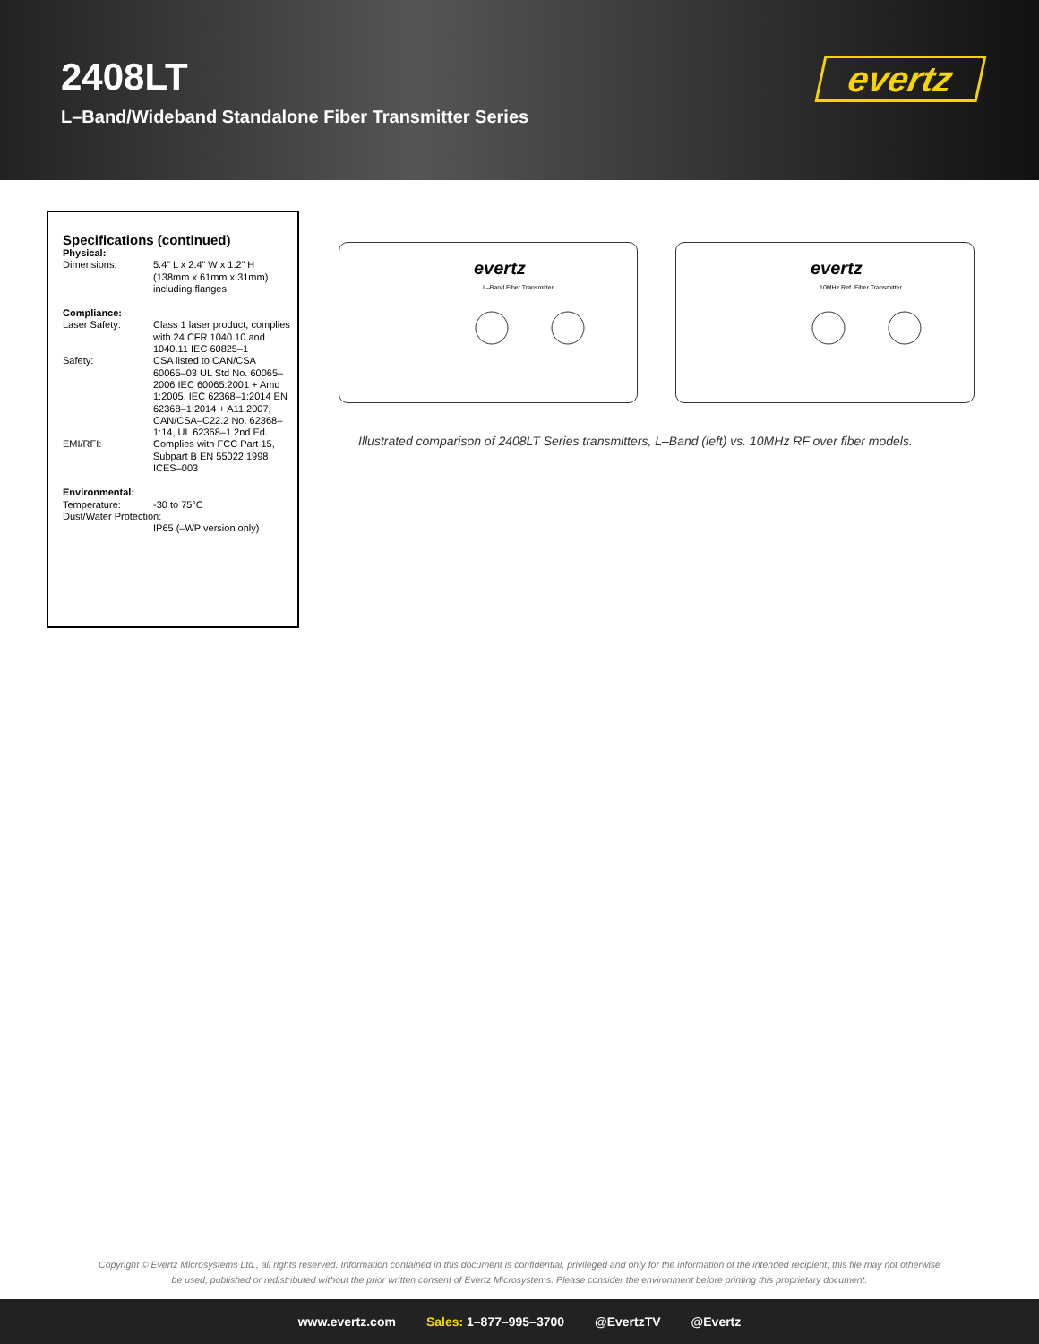2408LT
L–Band/Wideband Standalone Fiber Transmitter Series
evertz
Specifications (continued)
| Physical: | |
| Dimensions: | 5.4” L x 2.4” W x 1.2” H (138mm x 61mm x 31mm) including flanges |
| Compliance: | |
| Laser Safety: | Class 1 laser product, complies with 24 CFR 1040.10 and 1040.11 IEC 60825–1 |
| Safety: | CSA listed to CAN/CSA 60065–03 UL Std No. 60065–2006 IEC 60065:2001 + Amd 1:2005, IEC 62368–1:2014 EN 62368–1:2014 + A11:2007, CAN/CSA–C22.2 No. 62368–1:14, UL 62368–1 2nd Ed. |
| EMI/RFI: | Complies with FCC Part 15, Subpart B EN 55022:1998 ICES–003 |
| Environmental: | |
| Temperature: | -30 to 75°C |
| Dust/Water Protection: | |
| | IP65 (–WP version only) |
evertz
L–Band Fiber Transmitter
evertz
10MHz Ref. Fiber Transmitter
Illustrated comparison of 2408LT Series transmitters, L–Band (left) vs. 10MHz RF over fiber models.
Copyright © Evertz Microsystems Ltd., all rights reserved. Information contained in this document is confidential, privileged and only for the information of the intended recipient; this file may not otherwise be used, published or redistributed without the prior written consent of Evertz Microsystems. Please consider the environment before printing this proprietary document.
www.evertz.com Sales: 1–877–995–3700 @EvertzTV @Evertz